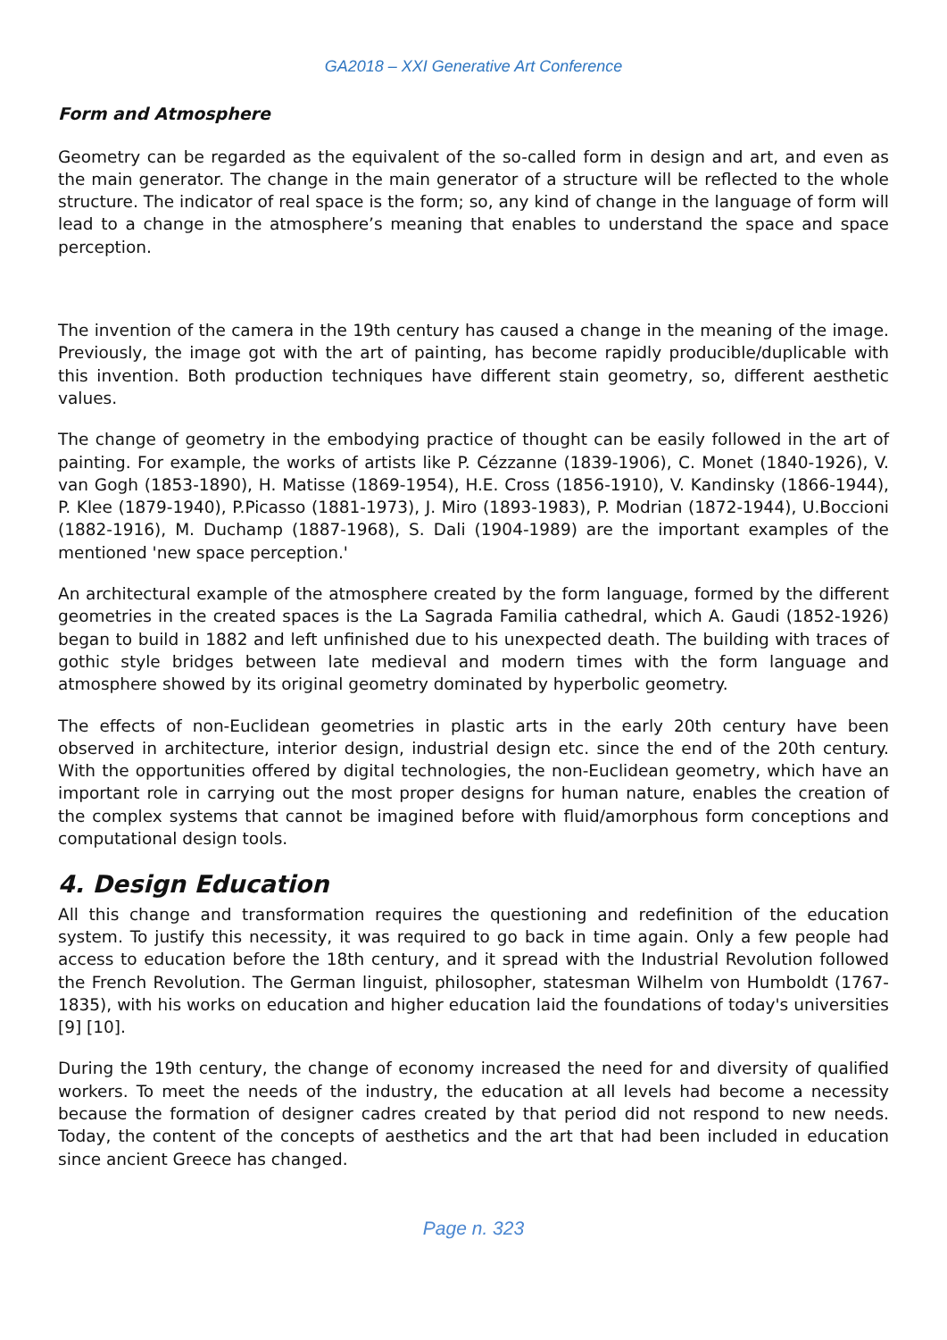GA2018 – XXI Generative Art Conference
Form and Atmosphere
Geometry can be regarded as the equivalent of the so-called form in design and art, and even as the main generator. The change in the main generator of a structure will be reflected to the whole structure. The indicator of real space is the form; so, any kind of change in the language of form will lead to a change in the atmosphere’s meaning that enables to understand the space and space perception.
The invention of the camera in the 19th century has caused a change in the meaning of the image. Previously, the image got with the art of painting, has become rapidly producible/duplicable with this invention. Both production techniques have different stain geometry, so, different aesthetic values.
The change of geometry in the embodying practice of thought can be easily followed in the art of painting. For example, the works of artists like P. Cézzanne (1839-1906), C. Monet (1840-1926), V. van Gogh (1853-1890), H. Matisse (1869-1954), H.E. Cross (1856-1910), V. Kandinsky (1866-1944), P. Klee (1879-1940), P.Picasso (1881-1973), J. Miro (1893-1983), P. Modrian (1872-1944), U.Boccioni (1882-1916), M. Duchamp (1887-1968), S. Dali (1904-1989) are the important examples of the mentioned 'new space perception.'
An architectural example of the atmosphere created by the form language, formed by the different geometries in the created spaces is the La Sagrada Familia cathedral, which A. Gaudi (1852-1926) began to build in 1882 and left unfinished due to his unexpected death. The building with traces of gothic style bridges between late medieval and modern times with the form language and atmosphere showed by its original geometry dominated by hyperbolic geometry.
The effects of non-Euclidean geometries in plastic arts in the early 20th century have been observed in architecture, interior design, industrial design etc. since the end of the 20th century. With the opportunities offered by digital technologies, the non-Euclidean geometry, which have an important role in carrying out the most proper designs for human nature, enables the creation of the complex systems that cannot be imagined before with fluid/amorphous form conceptions and computational design tools.
4. Design Education
All this change and transformation requires the questioning and redefinition of the education system. To justify this necessity, it was required to go back in time again. Only a few people had access to education before the 18th century, and it spread with the Industrial Revolution followed the French Revolution. The German linguist, philosopher, statesman Wilhelm von Humboldt (1767-1835), with his works on education and higher education laid the foundations of today's universities [9] [10].
During the 19th century, the change of economy increased the need for and diversity of qualified workers. To meet the needs of the industry, the education at all levels had become a necessity because the formation of designer cadres created by that period did not respond to new needs. Today, the content of the concepts of aesthetics and the art that had been included in education since ancient Greece has changed.
Page n. 323